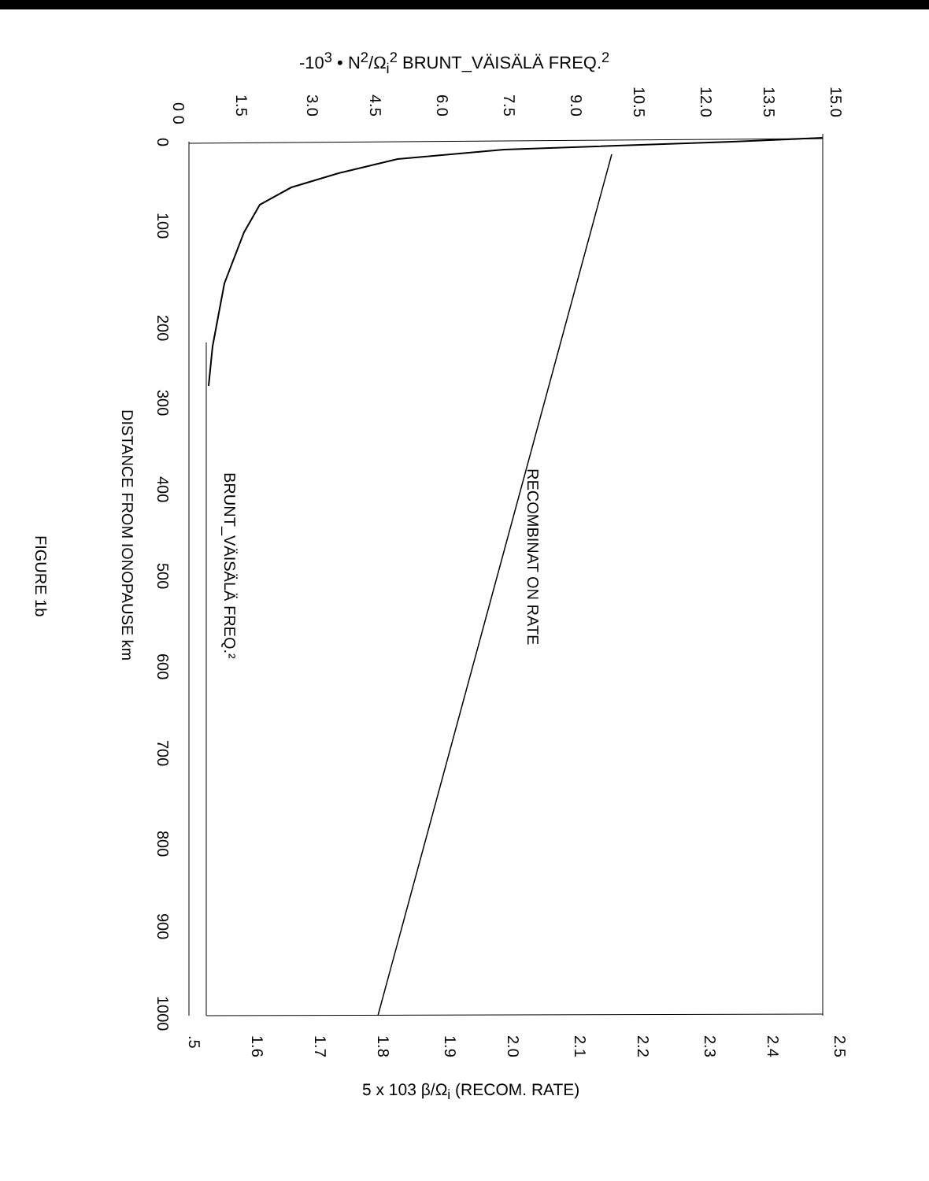-10<sup>3</sup> • N<sup>2</sup>/Ω<sub>i</sub><sup>2</sup> BRUNT_VÄISÄLÄ FREQ.<sup>2</sup>
0 0
1.5
3.0
4.5
6.0
7.5
9.0
10.5
12.0
13.5
15.0
0
100
200
300
400
500
600
700
800
900
1000
.5
1.6
1.7
1.8
1.9
2.0
2.1
2.2
2.3
2.4
2.5
DISTANCE FROM IONOPAUSE km
BRUNT_VÄISÄLÄ FREQ.²
RECOMBINAT ON RATE
FIGURE 1b
5 x 103 β/Ω<sub>i</sub> (RECOM. RATE)